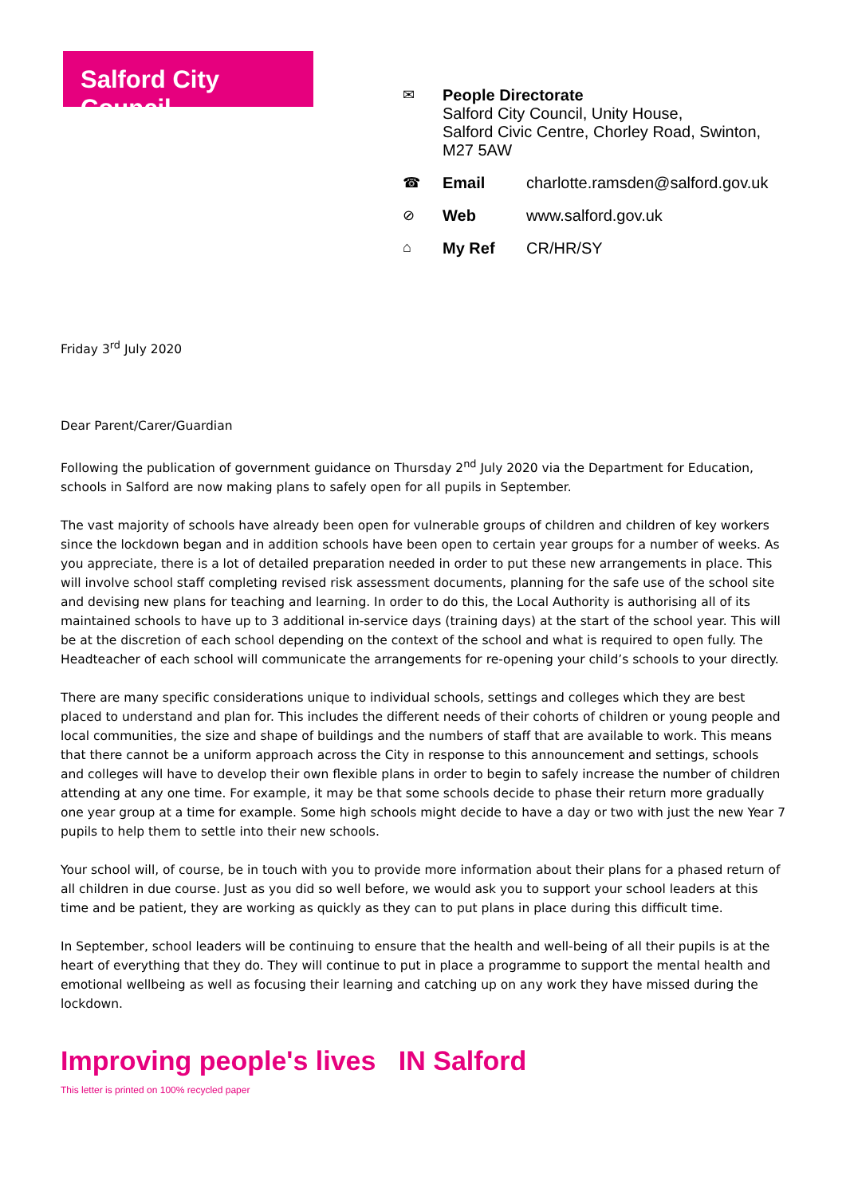Salford City Council
✉ People Directorate
Salford City Council, Unity House,
Salford Civic Centre, Chorley Road, Swinton,
M27 5AW
☎ Email charlotte.ramsden@salford.gov.uk
⊘ Web www.salford.gov.uk
⌂ My Ref CR/HR/SY
Friday 3<sup>rd</sup> July 2020
Dear Parent/Carer/Guardian
Following the publication of government guidance on Thursday 2<sup>nd</sup> July 2020 via the Department for Education, schools in Salford are now making plans to safely open for all pupils in September.
The vast majority of schools have already been open for vulnerable groups of children and children of key workers since the lockdown began and in addition schools have been open to certain year groups for a number of weeks. As you appreciate, there is a lot of detailed preparation needed in order to put these new arrangements in place. This will involve school staff completing revised risk assessment documents, planning for the safe use of the school site and devising new plans for teaching and learning. In order to do this, the Local Authority is authorising all of its maintained schools to have up to 3 additional in-service days (training days) at the start of the school year. This will be at the discretion of each school depending on the context of the school and what is required to open fully. The Headteacher of each school will communicate the arrangements for re-opening your child’s schools to your directly.
There are many specific considerations unique to individual schools, settings and colleges which they are best placed to understand and plan for. This includes the different needs of their cohorts of children or young people and local communities, the size and shape of buildings and the numbers of staff that are available to work. This means that there cannot be a uniform approach across the City in response to this announcement and settings, schools and colleges will have to develop their own flexible plans in order to begin to safely increase the number of children attending at any one time. For example, it may be that some schools decide to phase their return more gradually one year group at a time for example. Some high schools might decide to have a day or two with just the new Year 7 pupils to help them to settle into their new schools.
Your school will, of course, be in touch with you to provide more information about their plans for a phased return of all children in due course. Just as you did so well before, we would ask you to support your school leaders at this time and be patient, they are working as quickly as they can to put plans in place during this difficult time.
In September, school leaders will be continuing to ensure that the health and well-being of all their pupils is at the heart of everything that they do. They will continue to put in place a programme to support the mental health and emotional wellbeing as well as focusing their learning and catching up on any work they have missed during the lockdown.
Improving people's lives IN Salford
This letter is printed on 100% recycled paper